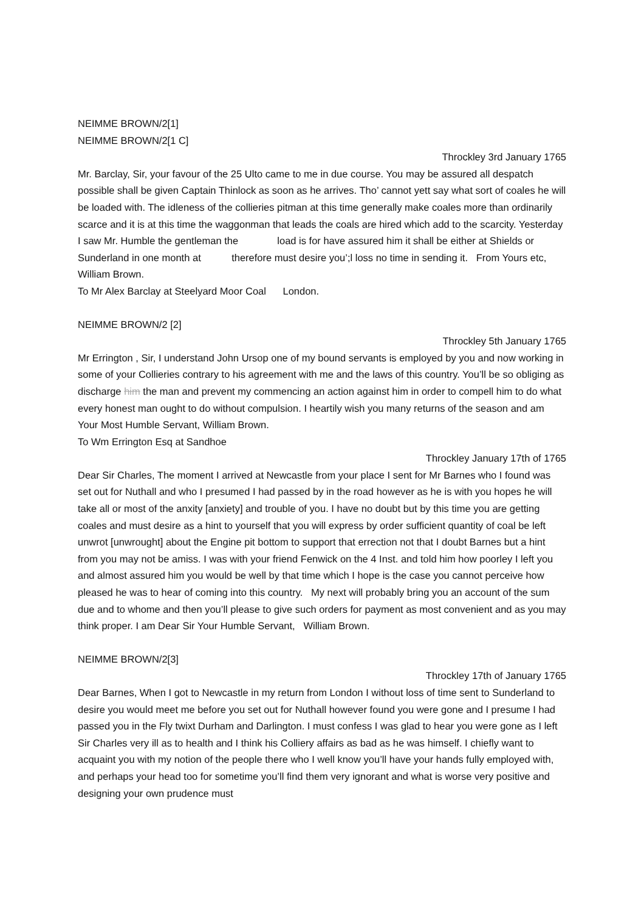NEIMME BROWN/2[1]
NEIMME BROWN/2[1 C]
Throckley 3rd January 1765
Mr. Barclay, Sir, your favour of the 25 Ulto came to me in due course. You may be assured all despatch possible shall be given Captain Thinlock as soon as he arrives. Tho’ cannot yett say what sort of coales he will be loaded with. The idleness of the collieries pitman at this time generally make coales more than ordinarily scarce and it is at this time the waggonman that leads the coals are hired which add to the scarcity. Yesterday I saw Mr. Humble the gentleman the load is for have assured him it shall be either at Shields or Sunderland in one month at therefore must desire you’;l loss no time in sending it. From Yours etc, William Brown.
To Mr Alex Barclay at Steelyard Moor Coal London.
NEIMME BROWN/2 [2]
Throckley 5th January 1765
Mr Errington , Sir, I understand John Ursop one of my bound servants is employed by you and now working in some of your Collieries contrary to his agreement with me and the laws of this country. You’ll be so obliging as discharge him the man and prevent my commencing an action against him in order to compell him to do what every honest man ought to do without compulsion. I heartily wish you many returns of the season and am Your Most Humble Servant, William Brown.
To Wm Errington Esq at Sandhoe
Throckley January 17th of 1765
Dear Sir Charles, The moment I arrived at Newcastle from your place I sent for Mr Barnes who I found was set out for Nuthall and who I presumed I had passed by in the road however as he is with you hopes he will take all or most of the anxity [anxiety] and trouble of you. I have no doubt but by this time you are getting coales and must desire as a hint to yourself that you will express by order sufficient quantity of coal be left unwrot [unwrought] about the Engine pit bottom to support that errection not that I doubt Barnes but a hint from you may not be amiss. I was with your friend Fenwick on the 4 Inst. and told him how poorley I left you and almost assured him you would be well by that time which I hope is the case you cannot perceive how pleased he was to hear of coming into this country. My next will probably bring you an account of the sum due and to whome and then you’ll please to give such orders for payment as most convenient and as you may think proper. I am Dear Sir Your Humble Servant, William Brown.
NEIMME BROWN/2[3]
Throckley 17th of January 1765
Dear Barnes, When I got to Newcastle in my return from London I without loss of time sent to Sunderland to desire you would meet me before you set out for Nuthall however found you were gone and I presume I had passed you in the Fly twixt Durham and Darlington. I must confess I was glad to hear you were gone as I left Sir Charles very ill as to health and I think his Colliery affairs as bad as he was himself. I chiefly want to acquaint you with my notion of the people there who I well know you’ll have your hands fully employed with, and perhaps your head too for sometime you’ll find them very ignorant and what is worse very positive and designing your own prudence must